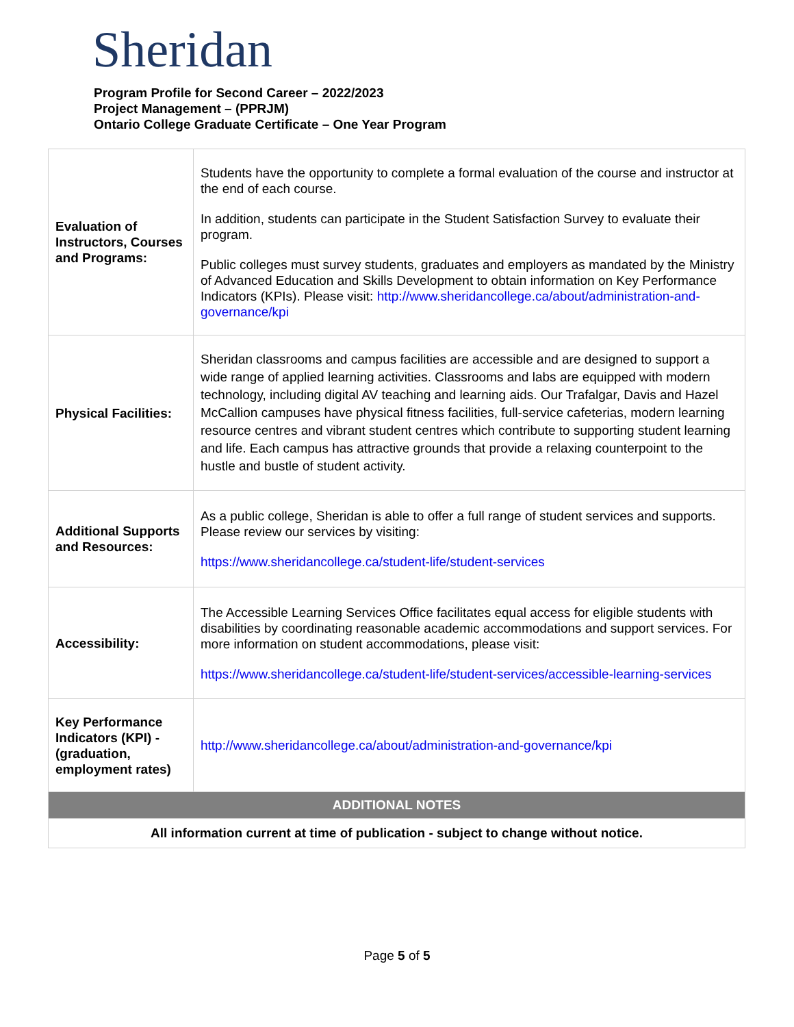Sheridan
Program Profile for Second Career – 2022/2023
Project Management – (PPRJM)
Ontario College Graduate Certificate – One Year Program
| Evaluation of Instructors, Courses and Programs: | Students have the opportunity to complete a formal evaluation of the course and instructor at the end of each course. In addition, students can participate in the Student Satisfaction Survey to evaluate their program. Public colleges must survey students, graduates and employers as mandated by the Ministry of Advanced Education and Skills Development to obtain information on Key Performance Indicators (KPIs). Please visit: http://www.sheridancollege.ca/about/administration-and-governance/kpi |
| Physical Facilities: | Sheridan classrooms and campus facilities are accessible and are designed to support a wide range of applied learning activities. Classrooms and labs are equipped with modern technology, including digital AV teaching and learning aids. Our Trafalgar, Davis and Hazel McCallion campuses have physical fitness facilities, full-service cafeterias, modern learning resource centres and vibrant student centres which contribute to supporting student learning and life. Each campus has attractive grounds that provide a relaxing counterpoint to the hustle and bustle of student activity. |
| Additional Supports and Resources: | As a public college, Sheridan is able to offer a full range of student services and supports. Please review our services by visiting: https://www.sheridancollege.ca/student-life/student-services |
| Accessibility: | The Accessible Learning Services Office facilitates equal access for eligible students with disabilities by coordinating reasonable academic accommodations and support services. For more information on student accommodations, please visit: https://www.sheridancollege.ca/student-life/student-services/accessible-learning-services |
| Key Performance Indicators (KPI) - (graduation, employment rates) | http://www.sheridancollege.ca/about/administration-and-governance/kpi |
| ADDITIONAL NOTES | |
| All information current at time of publication - subject to change without notice. | |
Page 5 of 5